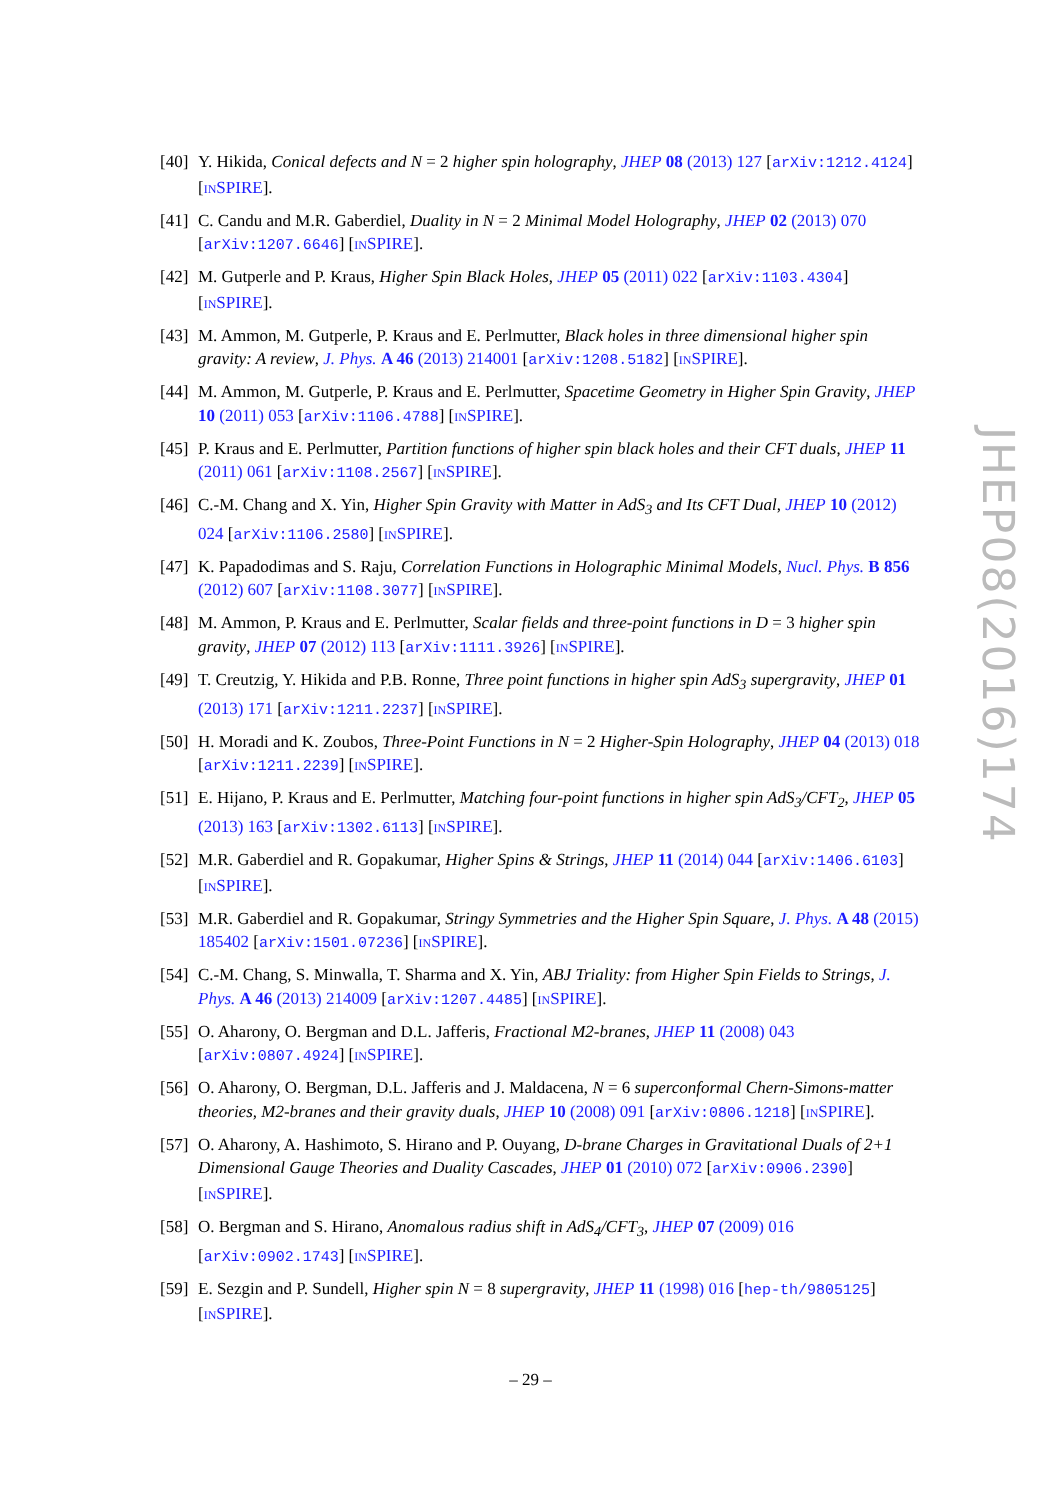[40]
Y. Hikida, Conical defects and N = 2 higher spin holography, JHEP 08 (2013) 127 [arXiv:1212.4124] [INSPIRE].
[41]
C. Candu and M.R. Gaberdiel, Duality in N = 2 Minimal Model Holography, JHEP 02 (2013) 070 [arXiv:1207.6646] [INSPIRE].
[42]
M. Gutperle and P. Kraus, Higher Spin Black Holes, JHEP 05 (2011) 022 [arXiv:1103.4304] [INSPIRE].
[43]
M. Ammon, M. Gutperle, P. Kraus and E. Perlmutter, Black holes in three dimensional higher spin gravity: A review, J. Phys. A 46 (2013) 214001 [arXiv:1208.5182] [INSPIRE].
[44]
M. Ammon, M. Gutperle, P. Kraus and E. Perlmutter, Spacetime Geometry in Higher Spin Gravity, JHEP 10 (2011) 053 [arXiv:1106.4788] [INSPIRE].
[45]
P. Kraus and E. Perlmutter, Partition functions of higher spin black holes and their CFT duals, JHEP 11 (2011) 061 [arXiv:1108.2567] [INSPIRE].
[46]
C.-M. Chang and X. Yin, Higher Spin Gravity with Matter in AdS<sub>3</sub> and Its CFT Dual, JHEP 10 (2012) 024 [arXiv:1106.2580] [INSPIRE].
[47]
K. Papadodimas and S. Raju, Correlation Functions in Holographic Minimal Models, Nucl. Phys. B 856 (2012) 607 [arXiv:1108.3077] [INSPIRE].
[48]
M. Ammon, P. Kraus and E. Perlmutter, Scalar fields and three-point functions in D = 3 higher spin gravity, JHEP 07 (2012) 113 [arXiv:1111.3926] [INSPIRE].
[49]
T. Creutzig, Y. Hikida and P.B. Ronne, Three point functions in higher spin AdS<sub>3</sub> supergravity, JHEP 01 (2013) 171 [arXiv:1211.2237] [INSPIRE].
[50]
H. Moradi and K. Zoubos, Three-Point Functions in N = 2 Higher-Spin Holography, JHEP 04 (2013) 018 [arXiv:1211.2239] [INSPIRE].
[51]
E. Hijano, P. Kraus and E. Perlmutter, Matching four-point functions in higher spin AdS<sub>3</sub>/CFT<sub>2</sub>, JHEP 05 (2013) 163 [arXiv:1302.6113] [INSPIRE].
[52]
M.R. Gaberdiel and R. Gopakumar, Higher Spins & Strings, JHEP 11 (2014) 044 [arXiv:1406.6103] [INSPIRE].
[53]
M.R. Gaberdiel and R. Gopakumar, Stringy Symmetries and the Higher Spin Square, J. Phys. A 48 (2015) 185402 [arXiv:1501.07236] [INSPIRE].
[54]
C.-M. Chang, S. Minwalla, T. Sharma and X. Yin, ABJ Triality: from Higher Spin Fields to Strings, J. Phys. A 46 (2013) 214009 [arXiv:1207.4485] [INSPIRE].
[55]
O. Aharony, O. Bergman and D.L. Jafferis, Fractional M2-branes, JHEP 11 (2008) 043 [arXiv:0807.4924] [INSPIRE].
[56]
O. Aharony, O. Bergman, D.L. Jafferis and J. Maldacena, N = 6 superconformal Chern-Simons-matter theories, M2-branes and their gravity duals, JHEP 10 (2008) 091 [arXiv:0806.1218] [INSPIRE].
[57]
O. Aharony, A. Hashimoto, S. Hirano and P. Ouyang, D-brane Charges in Gravitational Duals of 2+1 Dimensional Gauge Theories and Duality Cascades, JHEP 01 (2010) 072 [arXiv:0906.2390] [INSPIRE].
[58]
O. Bergman and S. Hirano, Anomalous radius shift in AdS<sub>4</sub>/CFT<sub>3</sub>, JHEP 07 (2009) 016 [arXiv:0902.1743] [INSPIRE].
[59]
E. Sezgin and P. Sundell, Higher spin N = 8 supergravity, JHEP 11 (1998) 016 [hep-th/9805125] [INSPIRE].
JHEP08(2016)174
– 29 –